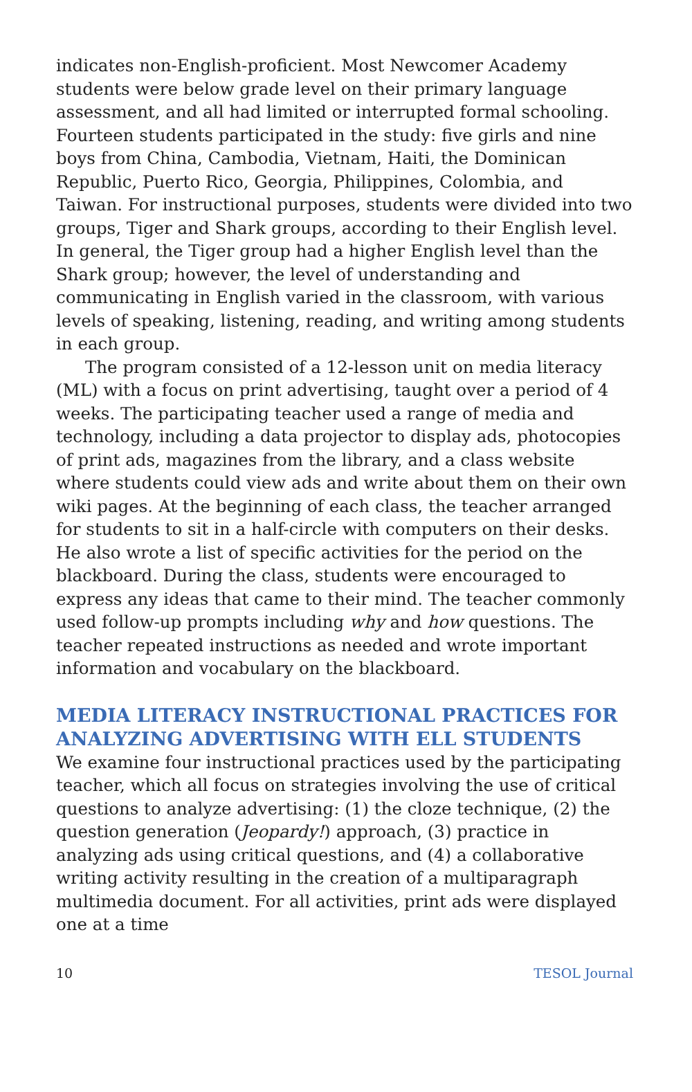indicates non-English-proficient. Most Newcomer Academy students were below grade level on their primary language assessment, and all had limited or interrupted formal schooling. Fourteen students participated in the study: five girls and nine boys from China, Cambodia, Vietnam, Haiti, the Dominican Republic, Puerto Rico, Georgia, Philippines, Colombia, and Taiwan. For instructional purposes, students were divided into two groups, Tiger and Shark groups, according to their English level. In general, the Tiger group had a higher English level than the Shark group; however, the level of understanding and communicating in English varied in the classroom, with various levels of speaking, listening, reading, and writing among students in each group.
The program consisted of a 12-lesson unit on media literacy (ML) with a focus on print advertising, taught over a period of 4 weeks. The participating teacher used a range of media and technology, including a data projector to display ads, photocopies of print ads, magazines from the library, and a class website where students could view ads and write about them on their own wiki pages. At the beginning of each class, the teacher arranged for students to sit in a half-circle with computers on their desks. He also wrote a list of specific activities for the period on the blackboard. During the class, students were encouraged to express any ideas that came to their mind. The teacher commonly used follow-up prompts including why and how questions. The teacher repeated instructions as needed and wrote important information and vocabulary on the blackboard.
MEDIA LITERACY INSTRUCTIONAL PRACTICES FOR ANALYZING ADVERTISING WITH ELL STUDENTS
We examine four instructional practices used by the participating teacher, which all focus on strategies involving the use of critical questions to analyze advertising: (1) the cloze technique, (2) the question generation (Jeopardy!) approach, (3) practice in analyzing ads using critical questions, and (4) a collaborative writing activity resulting in the creation of a multiparagraph multimedia document. For all activities, print ads were displayed one at a time
10 TESOL Journal